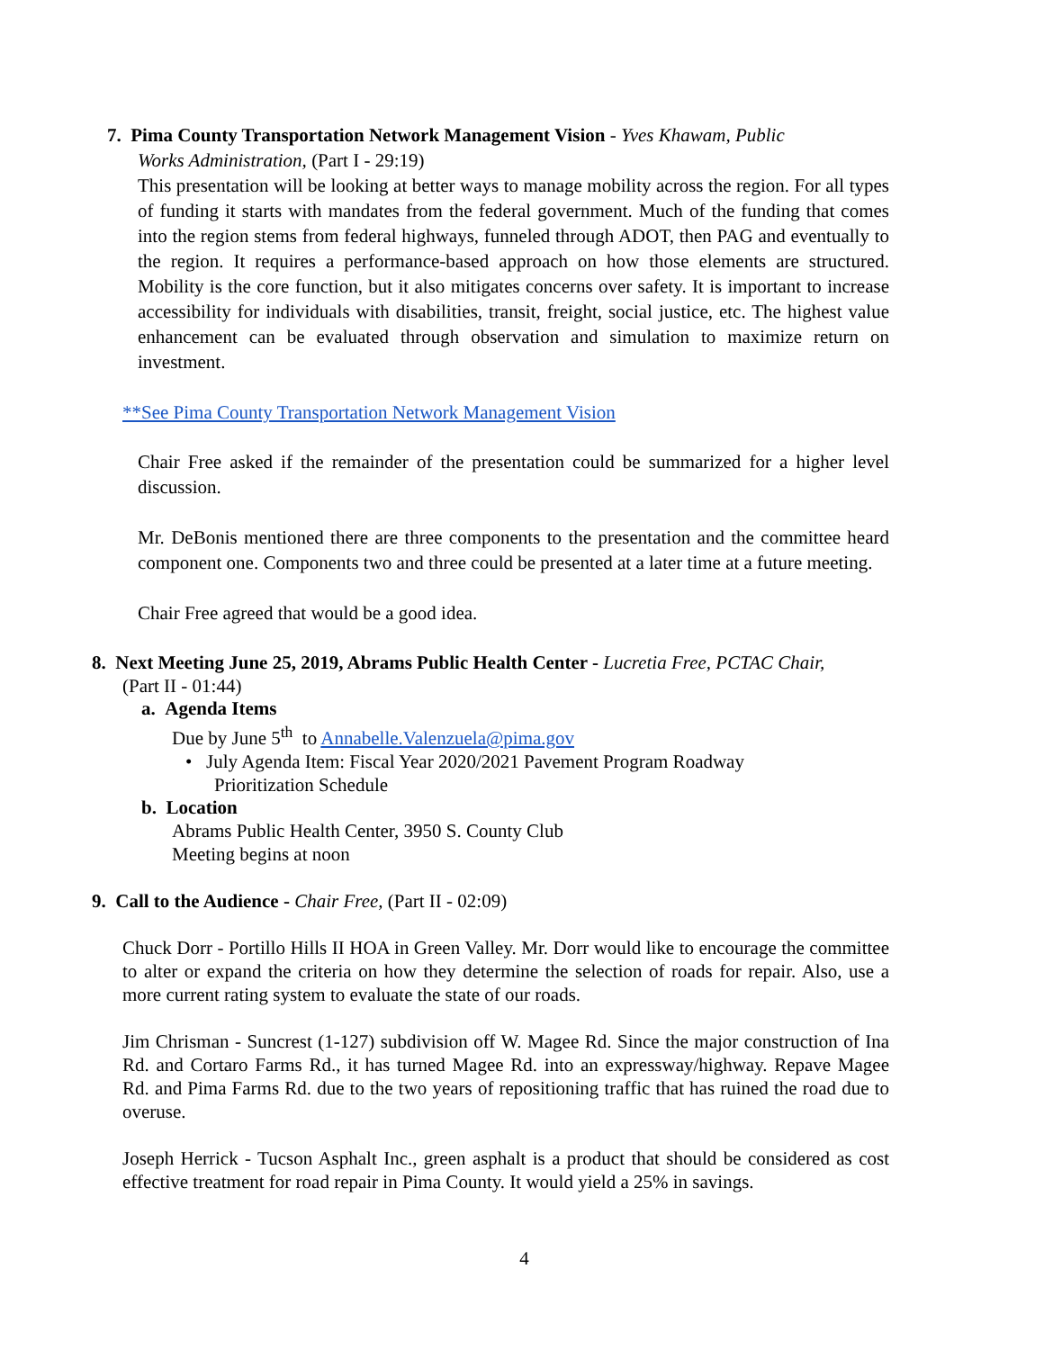7. Pima County Transportation Network Management Vision - Yves Khawam, Public
Works Administration, (Part I - 29:19)
This presentation will be looking at better ways to manage mobility across the region. For all types of funding it starts with mandates from the federal government. Much of the funding that comes into the region stems from federal highways, funneled through ADOT, then PAG and eventually to the region. It requires a performance-based approach on how those elements are structured. Mobility is the core function, but it also mitigates concerns over safety. It is important to increase accessibility for individuals with disabilities, transit, freight, social justice, etc. The highest value enhancement can be evaluated through observation and simulation to maximize return on investment.
**See Pima County Transportation Network Management Vision
Chair Free asked if the remainder of the presentation could be summarized for a higher level discussion.
Mr. DeBonis mentioned there are three components to the presentation and the committee heard component one. Components two and three could be presented at a later time at a future meeting.
Chair Free agreed that would be a good idea.
8. Next Meeting June 25, 2019, Abrams Public Health Center - Lucretia Free, PCTAC Chair,
(Part II - 01:44)
a. Agenda Items
Due by June 5<sup>th</sup> to Annabelle.Valenzuela@pima.gov
• July Agenda Item: Fiscal Year 2020/2021 Pavement Program Roadway
Prioritization Schedule
b. Location
Abrams Public Health Center, 3950 S. County Club
Meeting begins at noon
9. Call to the Audience - Chair Free, (Part II - 02:09)
Chuck Dorr - Portillo Hills II HOA in Green Valley. Mr. Dorr would like to encourage the committee to alter or expand the criteria on how they determine the selection of roads for repair. Also, use a more current rating system to evaluate the state of our roads.
Jim Chrisman - Suncrest (1-127) subdivision off W. Magee Rd. Since the major construction of Ina Rd. and Cortaro Farms Rd., it has turned Magee Rd. into an expressway/highway. Repave Magee Rd. and Pima Farms Rd. due to the two years of repositioning traffic that has ruined the road due to overuse.
Joseph Herrick - Tucson Asphalt Inc., green asphalt is a product that should be considered as cost effective treatment for road repair in Pima County. It would yield a 25% in savings.
4